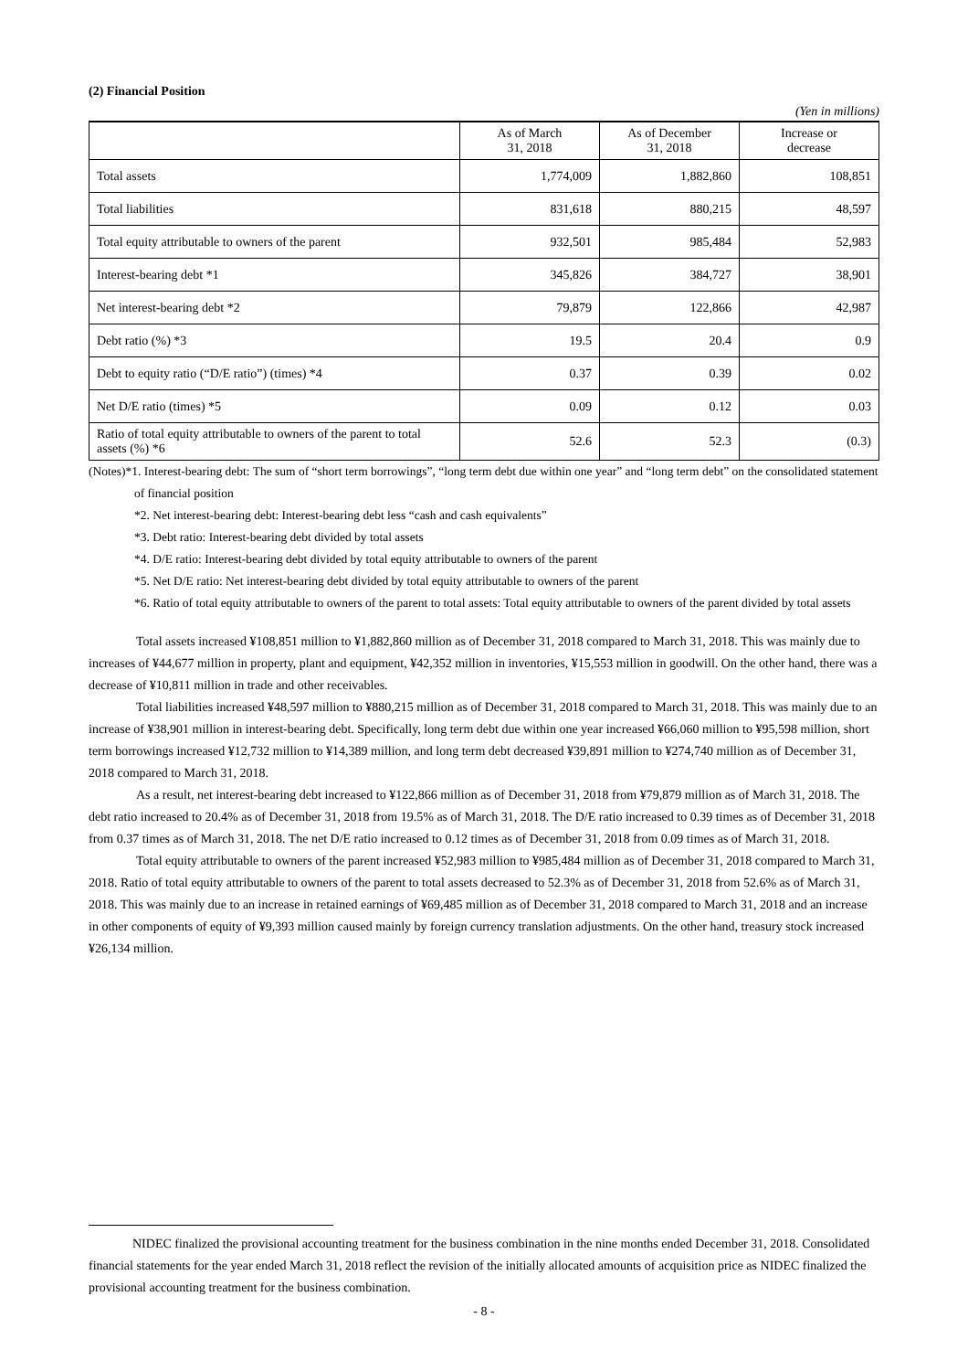(2) Financial Position
(Yen in millions)
| | As of March 31, 2018 | As of December 31, 2018 | Increase or decrease |
| --- | --- | --- | --- |
| Total assets | 1,774,009 | 1,882,860 | 108,851 |
| Total liabilities | 831,618 | 880,215 | 48,597 |
| Total equity attributable to owners of the parent | 932,501 | 985,484 | 52,983 |
| Interest-bearing debt *1 | 345,826 | 384,727 | 38,901 |
| Net interest-bearing debt *2 | 79,879 | 122,866 | 42,987 |
| Debt ratio (%) *3 | 19.5 | 20.4 | 0.9 |
| Debt to equity ratio (“D/E ratio”) (times) *4 | 0.37 | 0.39 | 0.02 |
| Net D/E ratio (times) *5 | 0.09 | 0.12 | 0.03 |
| Ratio of total equity attributable to owners of the parent to total assets (%) *6 | 52.6 | 52.3 | (0.3) |
(Notes)*1. Interest-bearing debt: The sum of “short term borrowings”, “long term debt due within one year” and “long term debt” on the consolidated statement of financial position
*2. Net interest-bearing debt: Interest-bearing debt less “cash and cash equivalents”
*3. Debt ratio: Interest-bearing debt divided by total assets
*4. D/E ratio: Interest-bearing debt divided by total equity attributable to owners of the parent
*5. Net D/E ratio: Net interest-bearing debt divided by total equity attributable to owners of the parent
*6. Ratio of total equity attributable to owners of the parent to total assets: Total equity attributable to owners of the parent divided by total assets
Total assets increased ¥108,851 million to ¥1,882,860 million as of December 31, 2018 compared to March 31, 2018. This was mainly due to increases of ¥44,677 million in property, plant and equipment, ¥42,352 million in inventories, ¥15,553 million in goodwill. On the other hand, there was a decrease of ¥10,811 million in trade and other receivables.
Total liabilities increased ¥48,597 million to ¥880,215 million as of December 31, 2018 compared to March 31, 2018. This was mainly due to an increase of ¥38,901 million in interest-bearing debt. Specifically, long term debt due within one year increased ¥66,060 million to ¥95,598 million, short term borrowings increased ¥12,732 million to ¥14,389 million, and long term debt decreased ¥39,891 million to ¥274,740 million as of December 31, 2018 compared to March 31, 2018.
As a result, net interest-bearing debt increased to ¥122,866 million as of December 31, 2018 from ¥79,879 million as of March 31, 2018. The debt ratio increased to 20.4% as of December 31, 2018 from 19.5% as of March 31, 2018. The D/E ratio increased to 0.39 times as of December 31, 2018 from 0.37 times as of March 31, 2018. The net D/E ratio increased to 0.12 times as of December 31, 2018 from 0.09 times as of March 31, 2018.
Total equity attributable to owners of the parent increased ¥52,983 million to ¥985,484 million as of December 31, 2018 compared to March 31, 2018. Ratio of total equity attributable to owners of the parent to total assets decreased to 52.3% as of December 31, 2018 from 52.6% as of March 31, 2018. This was mainly due to an increase in retained earnings of ¥69,485 million as of December 31, 2018 compared to March 31, 2018 and an increase in other components of equity of ¥9,393 million caused mainly by foreign currency translation adjustments. On the other hand, treasury stock increased ¥26,134 million.
NIDEC finalized the provisional accounting treatment for the business combination in the nine months ended December 31, 2018. Consolidated financial statements for the year ended March 31, 2018 reflect the revision of the initially allocated amounts of acquisition price as NIDEC finalized the provisional accounting treatment for the business combination.
- 8 -